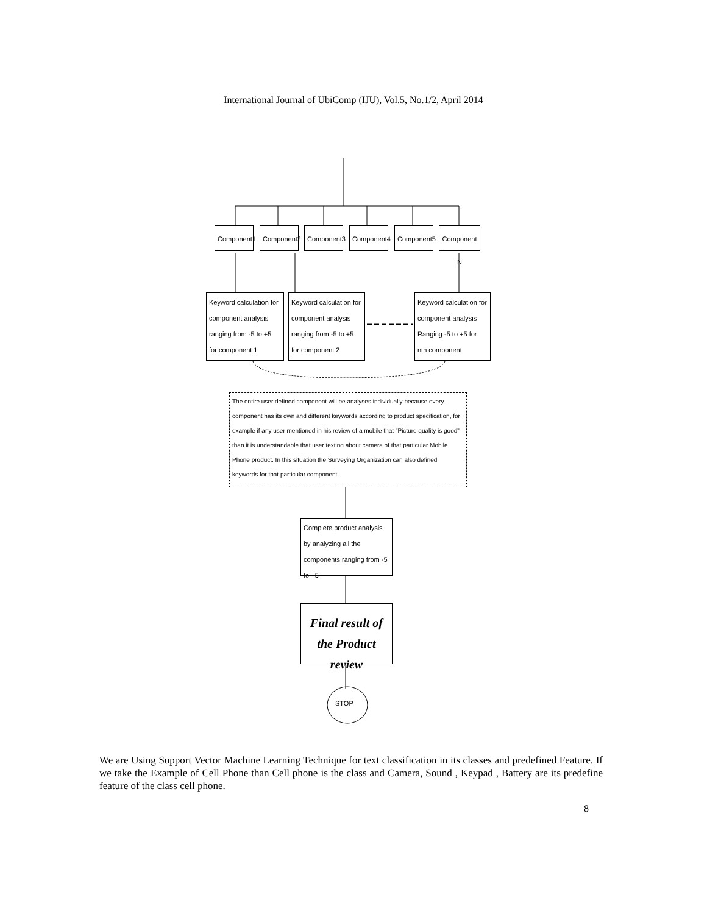International Journal of UbiComp (IJU), Vol.5, No.1/2, April 2014
Component1
Component2
Component3
Component4
Component5
Component N
Keyword calculation for component analysis ranging from -5 to +5 for component 1
Keyword calculation for component analysis ranging from -5 to +5 for component 2
Keyword calculation for component analysis Ranging -5 to +5 for nth component
The entire user defined component will be analyses individually because every component has its own and different keywords according to product specification, for example if any user mentioned in his review of a mobile that "Picture quality is good" than it is understandable that user texting about camera of that particular Mobile Phone product. In this situation the Surveying Organization can also defined keywords for that particular component.
Complete product analysis by analyzing all the components ranging from -5 to +5
Final result of the Product review
STOP
We are Using Support Vector Machine Learning Technique for text classification in its classes and predefined Feature. If we take the Example of Cell Phone than Cell phone is the class and Camera, Sound , Keypad , Battery are its predefine feature of the class cell phone.
8